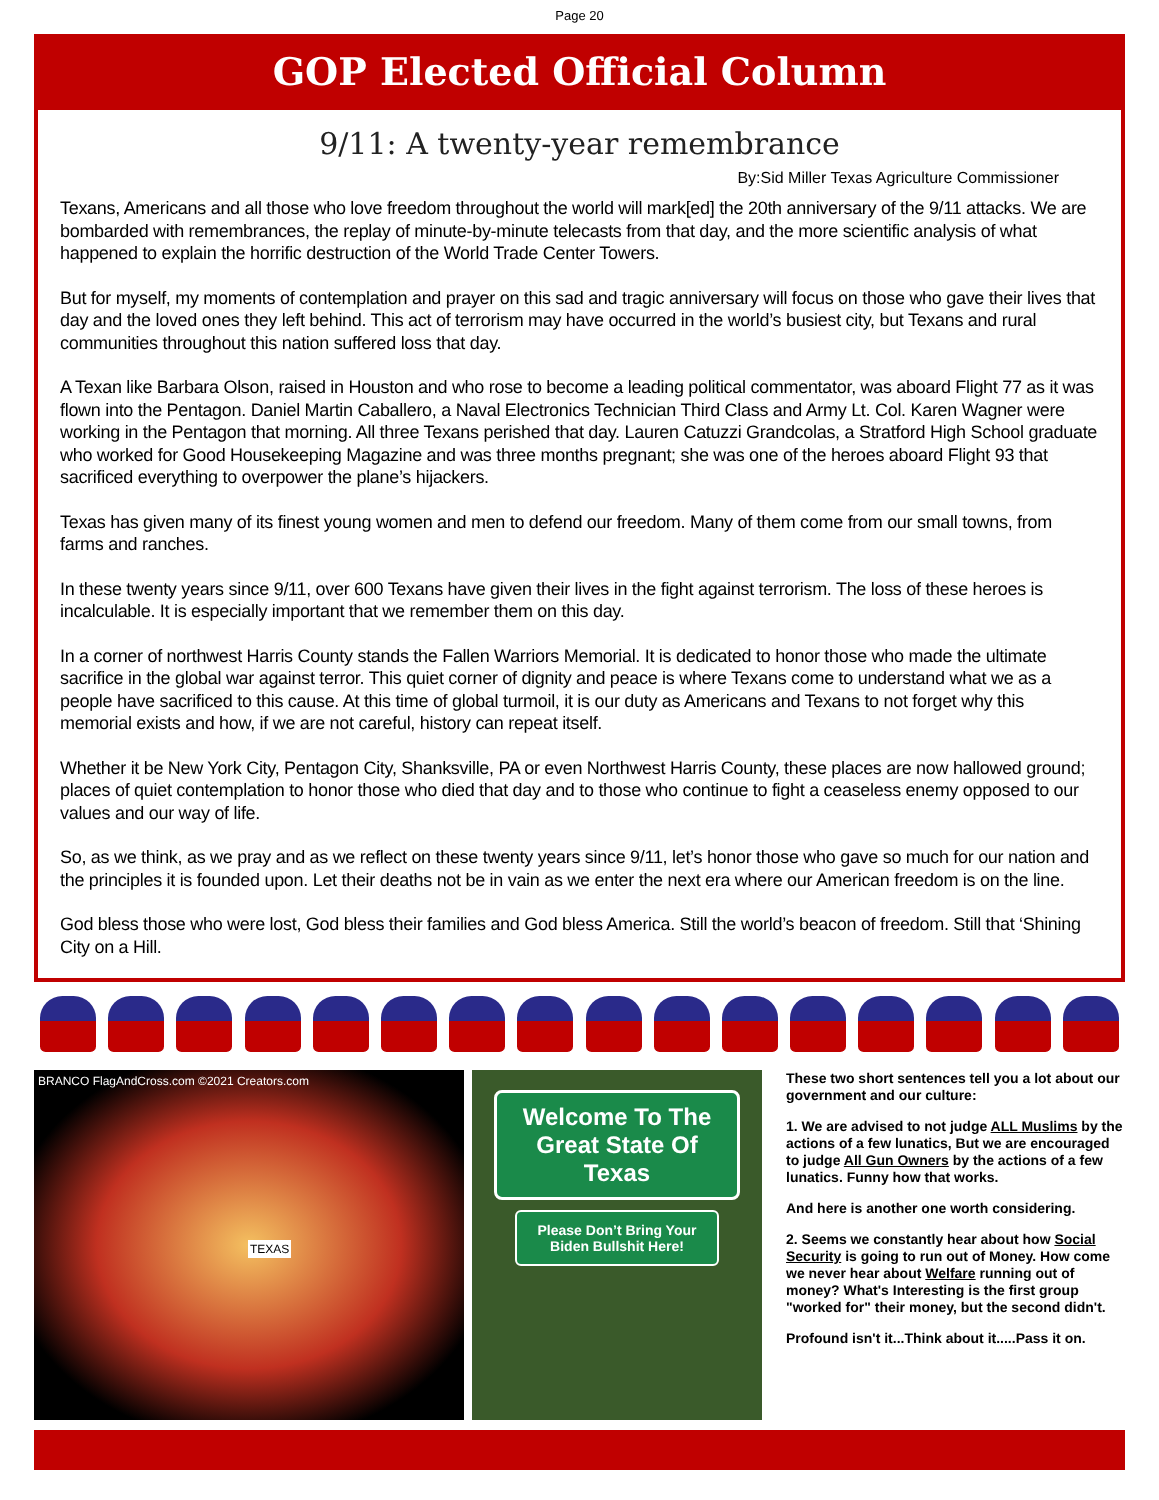Page 20
GOP Elected Official Column
9/11: A twenty-year remembrance
By:Sid Miller Texas Agriculture Commissioner
Texans, Americans and all those who love freedom throughout the world will mark[ed] the 20th anniversary of the 9/11 attacks. We are bombarded with remembrances, the replay of minute-by-minute telecasts from that day, and the more scientific analysis of what happened to explain the horrific destruction of the World Trade Center Towers.
But for myself, my moments of contemplation and prayer on this sad and tragic anniversary will focus on those who gave their lives that day and the loved ones they left behind. This act of terrorism may have occurred in the world’s busiest city, but Texans and rural communities throughout this nation suffered loss that day.
A Texan like Barbara Olson, raised in Houston and who rose to become a leading political commentator, was aboard Flight 77 as it was flown into the Pentagon. Daniel Martin Caballero, a Naval Electronics Technician Third Class and Army Lt. Col. Karen Wagner were working in the Pentagon that morning. All three Texans perished that day. Lauren Catuzzi Grandcolas, a Stratford High School graduate who worked for Good Housekeeping Magazine and was three months pregnant; she was one of the heroes aboard Flight 93 that sacrificed everything to overpower the plane’s hijackers.
Texas has given many of its finest young women and men to defend our freedom. Many of them come from our small towns, from farms and ranches.
In these twenty years since 9/11, over 600 Texans have given their lives in the fight against terrorism. The loss of these heroes is incalculable. It is especially important that we remember them on this day.
In a corner of northwest Harris County stands the Fallen Warriors Memorial. It is dedicated to honor those who made the ultimate sacrifice in the global war against terror. This quiet corner of dignity and peace is where Texans come to understand what we as a people have sacrificed to this cause. At this time of global turmoil, it is our duty as Americans and Texans to not forget why this memorial exists and how, if we are not careful, history can repeat itself.
Whether it be New York City, Pentagon City, Shanksville, PA or even Northwest Harris County, these places are now hallowed ground; places of quiet contemplation to honor those who died that day and to those who continue to fight a ceaseless enemy opposed to our values and our way of life.
So, as we think, as we pray and as we reflect on these twenty years since 9/11, let’s honor those who gave so much for our nation and the principles it is founded upon. Let their deaths not be in vain as we enter the next era where our American freedom is on the line.
God bless those who were lost, God bless their families and God bless America. Still the world’s beacon of freedom. Still that ‘Shining City on a Hill.
BRANCO FlagAndCross.com ©2021 Creators.com
TEXAS
Welcome To The Great State Of Texas
Please Don’t Bring Your Biden Bullshit Here!
These two short sentences tell you a lot about our government and our culture:
1. We are advised to not judge ALL Muslims by the actions of a few lunatics, But we are encouraged to judge All Gun Owners by the actions of a few lunatics. Funny how that works.
And here is another one worth considering.
2. Seems we constantly hear about how Social Security is going to run out of Money. How come we never hear about Welfare running out of money? What's Interesting is the first group "worked for" their money, but the second didn't.
Profound isn't it...Think about it.....Pass it on.